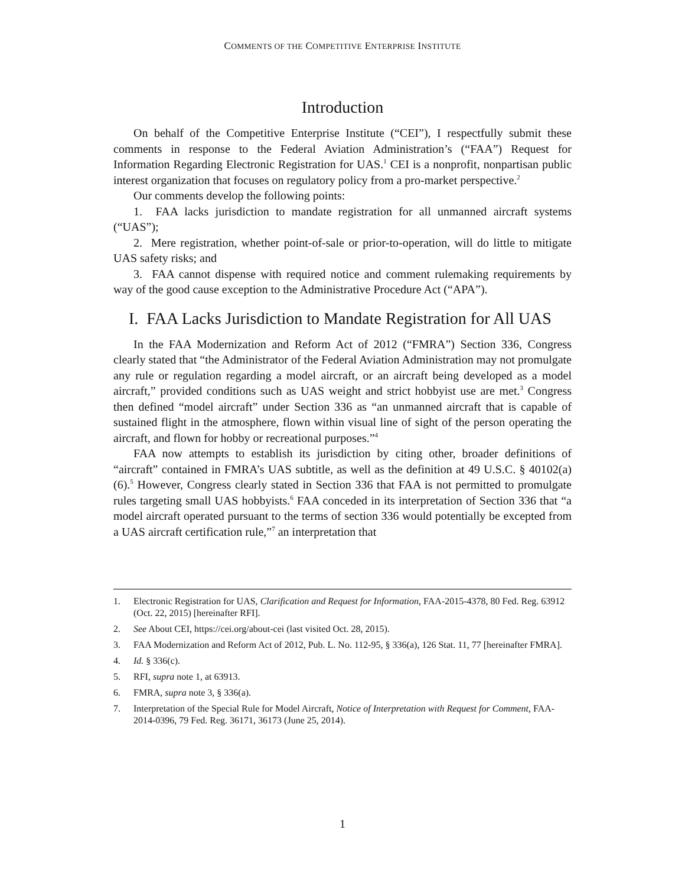COMMENTS OF THE COMPETITIVE ENTERPRISE INSTITUTE
Introduction
On behalf of the Competitive Enterprise Institute (“CEI”), I respectfully submit these comments in response to the Federal Aviation Administration’s (“FAA”) Request for Information Regarding Electronic Registration for UAS.<sup>1</sup> CEI is a nonprofit, nonpartisan public interest organization that focuses on regulatory policy from a pro-market perspective.<sup>2</sup>
Our comments develop the following points:
1. FAA lacks jurisdiction to mandate registration for all unmanned aircraft systems (“UAS”);
2. Mere registration, whether point-of-sale or prior-to-operation, will do little to mitigate UAS safety risks; and
3. FAA cannot dispense with required notice and comment rulemaking requirements by way of the good cause exception to the Administrative Procedure Act (“APA”).
I. FAA Lacks Jurisdiction to Mandate Registration for All UAS
In the FAA Modernization and Reform Act of 2012 (“FMRA”) Section 336, Congress clearly stated that “the Administrator of the Federal Aviation Administration may not promulgate any rule or regulation regarding a model aircraft, or an aircraft being developed as a model aircraft,” provided conditions such as UAS weight and strict hobbyist use are met.<sup>3</sup> Congress then defined “model aircraft” under Section 336 as “an unmanned aircraft that is capable of sustained flight in the atmosphere, flown within visual line of sight of the person operating the aircraft, and flown for hobby or recreational purposes.”<sup>4</sup>
FAA now attempts to establish its jurisdiction by citing other, broader definitions of “aircraft” contained in FMRA’s UAS subtitle, as well as the definition at 49 U.S.C. § 40102(a)(6).<sup>5</sup> However, Congress clearly stated in Section 336 that FAA is not permitted to promulgate rules targeting small UAS hobbyists.<sup>6</sup> FAA conceded in its interpretation of Section 336 that “a model aircraft operated pursuant to the terms of section 336 would potentially be excepted from a UAS aircraft certification rule,”<sup>7</sup> an interpretation that
1. Electronic Registration for UAS, Clarification and Request for Information, FAA-2015-4378, 80 Fed. Reg. 63912 (Oct. 22, 2015) [hereinafter RFI].
2. See About CEI, https://cei.org/about-cei (last visited Oct. 28, 2015).
3. FAA Modernization and Reform Act of 2012, Pub. L. No. 112-95, § 336(a), 126 Stat. 11, 77 [hereinafter FMRA].
4. Id. § 336(c).
5. RFI, supra note 1, at 63913.
6. FMRA, supra note 3, § 336(a).
7. Interpretation of the Special Rule for Model Aircraft, Notice of Interpretation with Request for Comment, FAA-2014-0396, 79 Fed. Reg. 36171, 36173 (June 25, 2014).
1